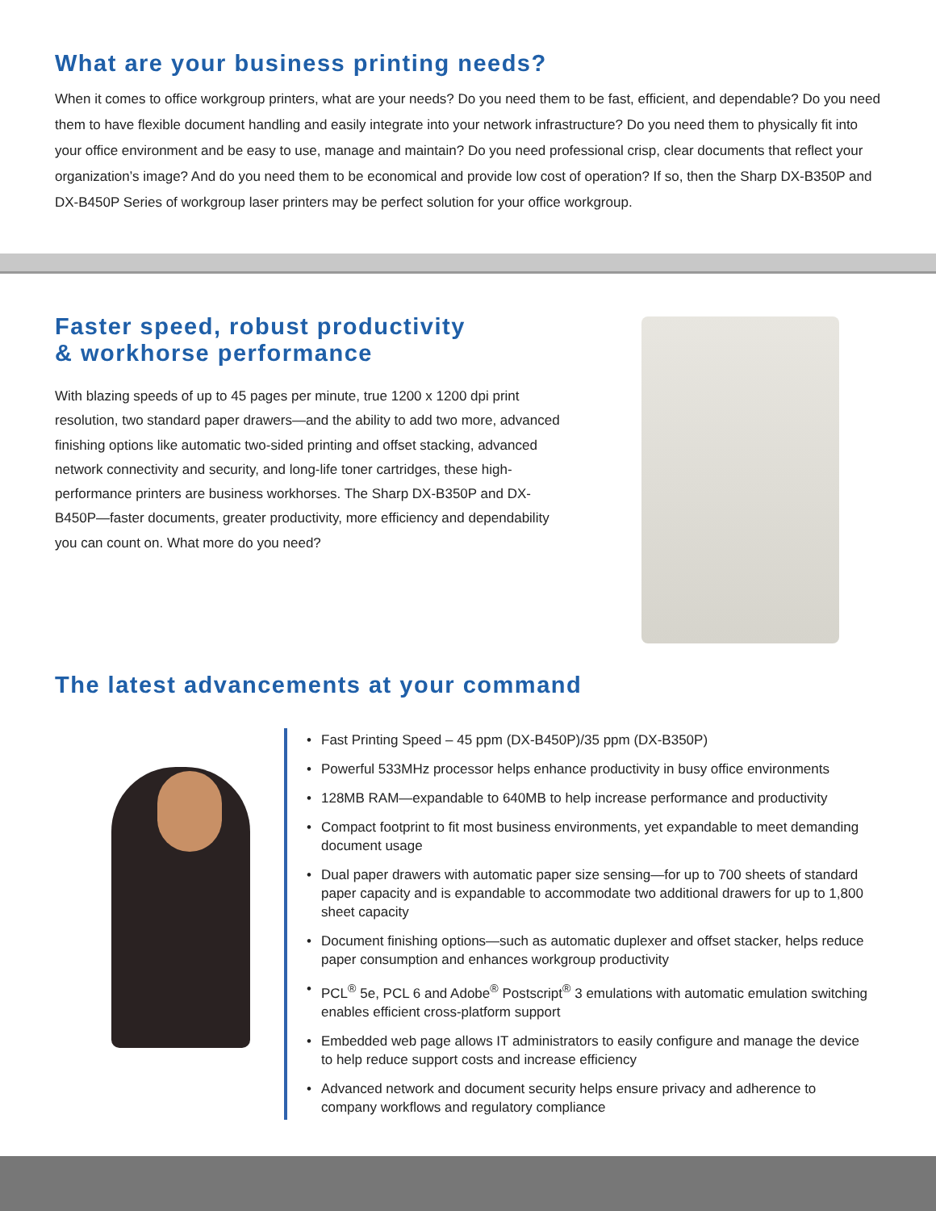What are your business printing needs?
When it comes to office workgroup printers, what are your needs? Do you need them to be fast, efficient, and dependable? Do you need them to have flexible document handling and easily integrate into your network infrastructure? Do you need them to physically fit into your office environment and be easy to use, manage and maintain? Do you need professional crisp, clear documents that reflect your organization’s image? And do you need them to be economical and provide low cost of operation? If so, then the Sharp DX-B350P and DX-B450P Series of workgroup laser printers may be perfect solution for your office workgroup.
Faster speed, robust productivity
& workhorse performance
With blazing speeds of up to 45 pages per minute, true 1200 x 1200 dpi print resolution, two standard paper drawers—and the ability to add two more, advanced finishing options like automatic two-sided printing and offset stacking, advanced network connectivity and security, and long-life toner cartridges, these high-performance printers are business workhorses. The Sharp DX-B350P and DX-B450P—faster documents, greater productivity, more efficiency and dependability you can count on. What more do you need?
The latest advancements at your command
• Fast Printing Speed – 45 ppm (DX-B450P)/35 ppm (DX-B350P)
• Powerful 533MHz processor helps enhance productivity in busy office environments
• 128MB RAM—expandable to 640MB to help increase performance and productivity
• Compact footprint to fit most business environments, yet expandable to meet demanding document usage
• Dual paper drawers with automatic paper size sensing—for up to 700 sheets of standard paper capacity and is expandable to accommodate two additional drawers for up to 1,800 sheet capacity
• Document finishing options—such as automatic duplexer and offset stacker, helps reduce paper consumption and enhances workgroup productivity
• PCL<sup>®</sup> 5e, PCL 6 and Adobe<sup>®</sup> Postscript<sup>®</sup> 3 emulations with automatic emulation switching enables efficient cross-platform support
• Embedded web page allows IT administrators to easily configure and manage the device to help reduce support costs and increase efficiency
• Advanced network and document security helps ensure privacy and adherence to company workflows and regulatory compliance